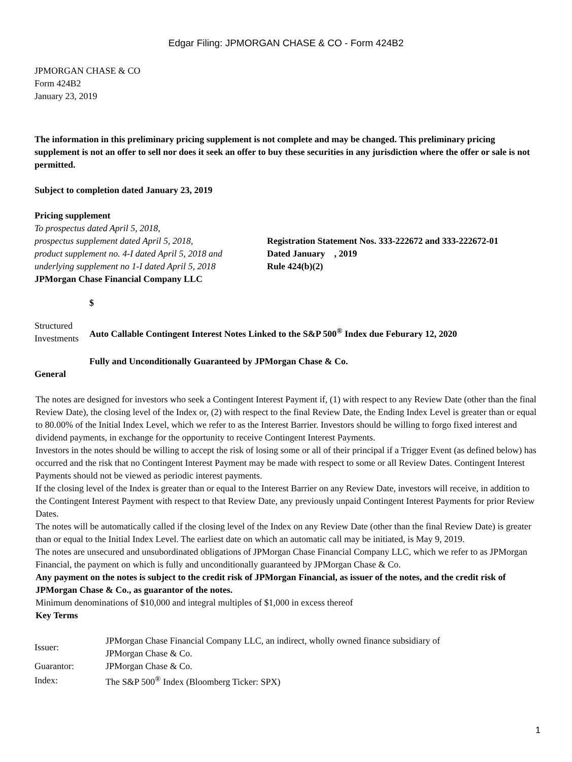Edgar Filing: JPMORGAN CHASE & CO - Form 424B2
JPMORGAN CHASE & CO
Form 424B2
January 23, 2019
The information in this preliminary pricing supplement is not complete and may be changed. This preliminary pricing supplement is not an offer to sell nor does it seek an offer to buy these securities in any jurisdiction where the offer or sale is not permitted.
Subject to completion dated January 23, 2019
Pricing supplement
| To prospectus dated April 5, 2018, prospectus supplement dated April 5, 2018, product supplement no. 4-I dated April 5, 2018 and underlying supplement no 1-I dated April 5, 2018 JPMorgan Chase Financial Company LLC | Registration Statement Nos. 333-222672 and 333-222672-01 Dated January , 2019 Rule 424(b)(2) |
| | $ |
| Structured Investments | Auto Callable Contingent Interest Notes Linked to the S&P 500<sup>®</sup> Index due Feburary 12, 2020 |
| | Fully and Unconditionally Guaranteed by JPMorgan Chase & Co. |
General
The notes are designed for investors who seek a Contingent Interest Payment if, (1) with respect to any Review Date (other than the final Review Date), the closing level of the Index or, (2) with respect to the final Review Date, the Ending Index Level is greater than or equal to 80.00% of the Initial Index Level, which we refer to as the Interest Barrier. Investors should be willing to forgo fixed interest and dividend payments, in exchange for the opportunity to receive Contingent Interest Payments.
Investors in the notes should be willing to accept the risk of losing some or all of their principal if a Trigger Event (as defined below) has occurred and the risk that no Contingent Interest Payment may be made with respect to some or all Review Dates. Contingent Interest Payments should not be viewed as periodic interest payments.
If the closing level of the Index is greater than or equal to the Interest Barrier on any Review Date, investors will receive, in addition to the Contingent Interest Payment with respect to that Review Date, any previously unpaid Contingent Interest Payments for prior Review Dates.
The notes will be automatically called if the closing level of the Index on any Review Date (other than the final Review Date) is greater than or equal to the Initial Index Level. The earliest date on which an automatic call may be initiated, is May 9, 2019.
The notes are unsecured and unsubordinated obligations of JPMorgan Chase Financial Company LLC, which we refer to as JPMorgan Financial, the payment on which is fully and unconditionally guaranteed by JPMorgan Chase & Co.
Any payment on the notes is subject to the credit risk of JPMorgan Financial, as issuer of the notes, and the credit risk of JPMorgan Chase & Co., as guarantor of the notes.
Minimum denominations of $10,000 and integral multiples of $1,000 in excess thereof
Key Terms
| Issuer: | JPMorgan Chase Financial Company LLC, an indirect, wholly owned finance subsidiary of JPMorgan Chase & Co. |
| Guarantor: | JPMorgan Chase & Co. |
| Index: | The S&P 500<sup>®</sup> Index (Bloomberg Ticker: SPX) |
1